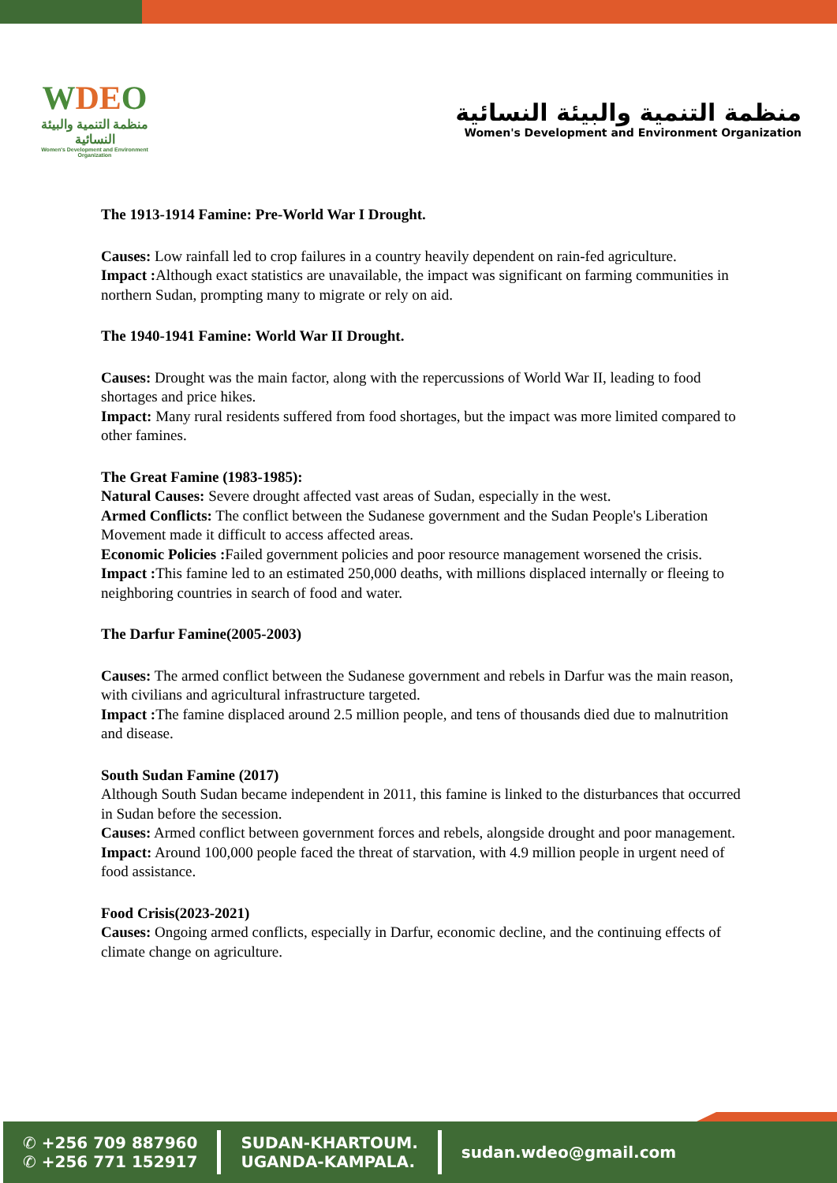WDEO
منظمة التنمية والبيئة النسائية
Women's Development and Environment Organization
منظمة التنمية والبيئة النسائية
Women's Development and Environment Organization
The 1913-1914 Famine: Pre-World War I Drought.
Causes: Low rainfall led to crop failures in a country heavily dependent on rain-fed agriculture.
Impact : Although exact statistics are unavailable, the impact was significant on farming communities in northern Sudan, prompting many to migrate or rely on aid.
The 1940-1941 Famine: World War II Drought.
Causes: Drought was the main factor, along with the repercussions of World War II, leading to food shortages and price hikes.
Impact: Many rural residents suffered from food shortages, but the impact was more limited compared to other famines.
The Great Famine (1983-1985):
Natural Causes: Severe drought affected vast areas of Sudan, especially in the west.
Armed Conflicts: The conflict between the Sudanese government and the Sudan People's Liberation Movement made it difficult to access affected areas.
Economic Policies : Failed government policies and poor resource management worsened the crisis.
Impact : This famine led to an estimated 250,000 deaths, with millions displaced internally or fleeing to
neighboring countries in search of food and water.
The Darfur Famine(2005-2003)
Causes: The armed conflict between the Sudanese government and rebels in Darfur was the main reason, with civilians and agricultural infrastructure targeted.
Impact : The famine displaced around 2.5 million people, and tens of thousands died due to malnutrition and disease.
South Sudan Famine (2017)
Although South Sudan became independent in 2011, this famine is linked to the disturbances that occurred in Sudan before the secession.
Causes: Armed conflict between government forces and rebels, alongside drought and poor management.
Impact: Around 100,000 people faced the threat of starvation, with 4.9 million people in urgent need of food assistance.
Food Crisis(2023-2021)
Causes: Ongoing armed conflicts, especially in Darfur, economic decline, and the continuing effects of climate change on agriculture.
✆ +256 709 887960
✆ +256 771 152917
SUDAN-KHARTOUM.
UGANDA-KAMPALA.
sudan.wdeo@gmail.com